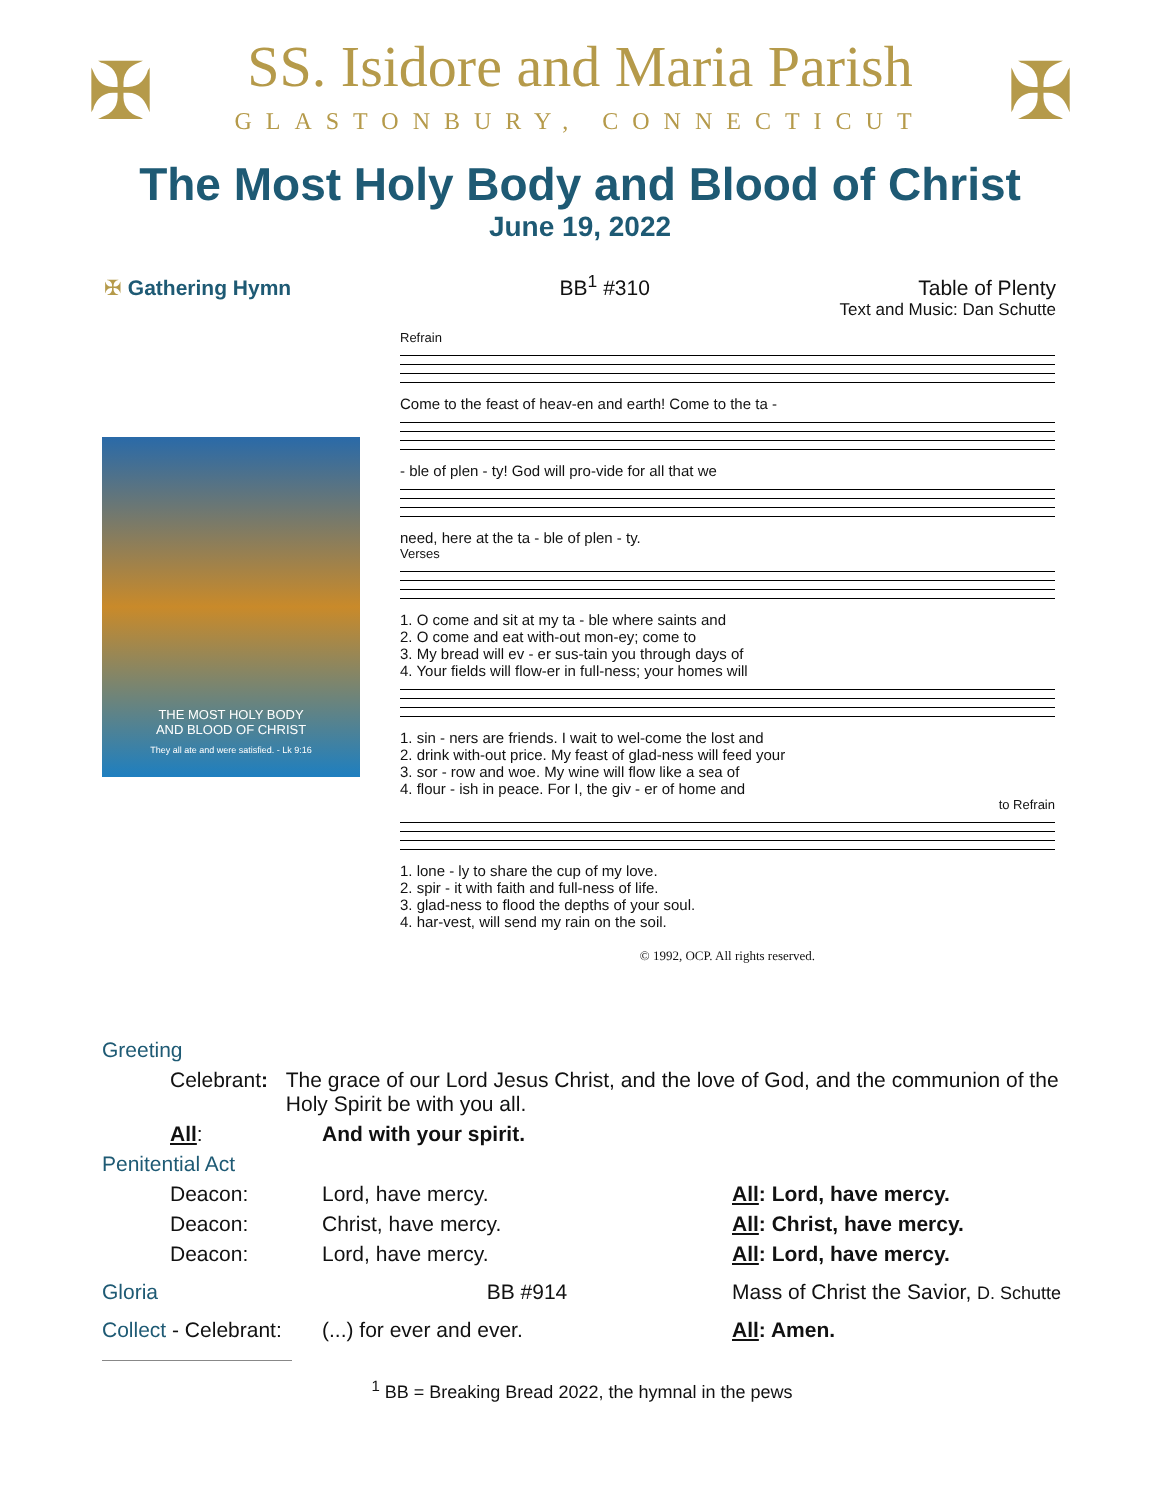✠ ✠
SS. Isidore and Maria Parish
GLASTONBURY, CONNECTICUT
The Most Holy Body and Blood of Christ
June 19, 2022
✠ Gathering Hymn BB<sup>1</sup> #310 Table of Plenty
Text and Music: Dan Schutte
THE MOST HOLY BODY
AND BLOOD OF CHRIST
They all ate and were satisfied. - Lk 9:16
Refrain
Come to the feast of heav-en and earth! Come to the ta -
- ble of plen - ty! God will pro-vide for all that we
need, here at the ta - ble of plen - ty.
Verses
1. O come and sit at my ta - ble where saints and
2. O come and eat with-out mon-ey; come to
3. My bread will ev - er sus-tain you through days of
4. Your fields will flow-er in full-ness; your homes will
1. sin - ners are friends. I wait to wel-come the lost and
2. drink with-out price. My feast of glad-ness will feed your
3. sor - row and woe. My wine will flow like a sea of
4. flour - ish in peace. For I, the giv - er of home and
to Refrain
1. lone - ly to share the cup of my love.
2. spir - it with faith and full-ness of life.
3. glad-ness to flood the depths of your soul.
4. har-vest, will send my rain on the soil.
© 1992, OCP. All rights reserved.
Greeting
Celebrant: The grace of our Lord Jesus Christ, and the love of God, and the communion of the Holy Spirit be with you all.
All: And with your spirit.
Penitential Act
Deacon: Lord, have mercy. All: Lord, have mercy.
Deacon: Christ, have mercy. All: Christ, have mercy.
Deacon: Lord, have mercy. All: Lord, have mercy.
Gloria BB #914 Mass of Christ the Savior, D. Schutte
Collect - Celebrant: (...) for ever and ever. All: Amen.
<sup>1</sup> BB = Breaking Bread 2022, the hymnal in the pews